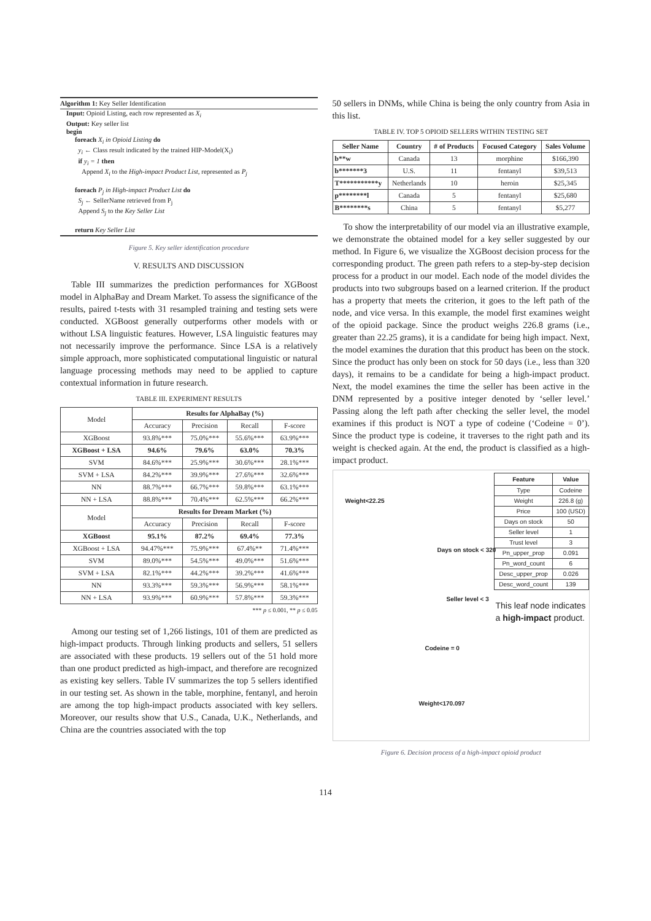Algorithm 1: Key Seller Identification
Input: Opioid Listing, each row represented as X<sub>i</sub>
Output: Key seller list
begin
foreach X<sub>i</sub> in Opioid Listing do
y<sub>i</sub> ← Class result indicated by the trained HIP-Model(X<sub>i</sub>)
if y<sub>i</sub> = 1 then
Append X<sub>i</sub> to the High-impact Product List, represented as P<sub>j</sub>
foreach P<sub>j</sub> in High-impact Product List do
S<sub>j</sub> ← SellerName retrieved from P<sub>j</sub>
Append S<sub>j</sub> to the Key Seller List
return Key Seller List
Figure 5. Key seller identification procedure
V. RESULTS AND DISCUSSION
Table III summarizes the prediction performances for XGBoost model in AlphaBay and Dream Market. To assess the significance of the results, paired t-tests with 31 resampled training and testing sets were conducted. XGBoost generally outperforms other models with or without LSA linguistic features. However, LSA linguistic features may not necessarily improve the performance. Since LSA is a relatively simple approach, more sophisticated computational linguistic or natural language processing methods may need to be applied to capture contextual information in future research.
TABLE III. EXPERIMENT RESULTS
| Model | Results for AlphaBay (%) | | | |
| | Accuracy | Precision | Recall | F-score |
| XGBoost | 93.8%*** | 75.0%*** | 55.6%*** | 63.9%*** |
| XGBoost + LSA | 94.6% | 79.6% | 63.0% | 70.3% |
| SVM | 84.6%*** | 25.9%*** | 30.6%*** | 28.1%*** |
| SVM + LSA | 84.2%*** | 39.9%*** | 27.6%*** | 32.6%*** |
| NN | 88.7%*** | 66.7%*** | 59.8%*** | 63.1%*** |
| NN + LSA | 88.8%*** | 70.4%*** | 62.5%*** | 66.2%*** |
| Model | Results for Dream Market (%) | | | |
| | Accuracy | Precision | Recall | F-score |
| XGBoost | 95.1% | 87.2% | 69.4% | 77.3% |
| XGBoost + LSA | 94.47%*** | 75.9%*** | 67.4%** | 71.4%*** |
| SVM | 89.0%*** | 54.5%*** | 49.0%*** | 51.6%*** |
| SVM + LSA | 82.1%*** | 44.2%*** | 39.2%*** | 41.6%*** |
| NN | 93.3%*** | 59.3%*** | 56.9%*** | 58.1%*** |
| NN + LSA | 93.9%*** | 60.9%*** | 57.8%*** | 59.3%*** |
*** p ≤ 0.001, ** p ≤ 0.05
Among our testing set of 1,266 listings, 101 of them are predicted as high-impact products. Through linking products and sellers, 51 sellers are associated with these products. 19 sellers out of the 51 hold more than one product predicted as high-impact, and therefore are recognized as existing key sellers. Table IV summarizes the top 5 sellers identified in our testing set. As shown in the table, morphine, fentanyl, and heroin are among the top high-impact products associated with key sellers. Moreover, our results show that U.S., Canada, U.K., Netherlands, and China are the countries associated with the top
50 sellers in DNMs, while China is being the only country from Asia in this list.
TABLE IV. TOP 5 OPIOID SELLERS WITHIN TESTING SET
| Seller Name | Country | # of Products | Focused Category | Sales Volume |
| --- | --- | --- | --- | --- |
| b**w | Canada | 13 | morphine | $166,390 |
| b*******3 | U.S. | 11 | fentanyl | $39,513 |
| T***********y | Netherlands | 10 | heroin | $25,345 |
| p********l | Canada | 5 | fentanyl | $25,680 |
| B********s | China | 5 | fentanyl | $5,277 |
To show the interpretability of our model via an illustrative example, we demonstrate the obtained model for a key seller suggested by our method. In Figure 6, we visualize the XGBoost decision process for the corresponding product. The green path refers to a step-by-step decision process for a product in our model. Each node of the model divides the products into two subgroups based on a learned criterion. If the product has a property that meets the criterion, it goes to the left path of the node, and vice versa. In this example, the model first examines weight of the opioid package. Since the product weighs 226.8 grams (i.e., greater than 22.25 grams), it is a candidate for being high impact. Next, the model examines the duration that this product has been on the stock. Since the product has only been on stock for 50 days (i.e., less than 320 days), it remains to be a candidate for being a high-impact product. Next, the model examines the time the seller has been active in the DNM represented by a positive integer denoted by ‘seller level.’ Passing along the left path after checking the seller level, the model examines if this product is NOT a type of codeine (‘Codeine = 0’). Since the product type is codeine, it traverses to the right path and its weight is checked again. At the end, the product is classified as a high-impact product.
Weight<22.25
Days on stock < 320
Seller level < 3
Codeine = 0
Weight<170.097
| Feature | Value |
| --- | --- |
| Type | Codeine |
| Weight | 226.8 (g) |
| Price | 100 (USD) |
| Days on stock | 50 |
| Seller level | 1 |
| Trust level | 3 |
| Pn_upper_prop | 0.091 |
| Pn_word_count | 6 |
| Desc_upper_prop | 0.026 |
| Desc_word_count | 139 |
This leaf node indicates
a high-impact product.
Figure 6. Decision process of a high-impact opioid product
114